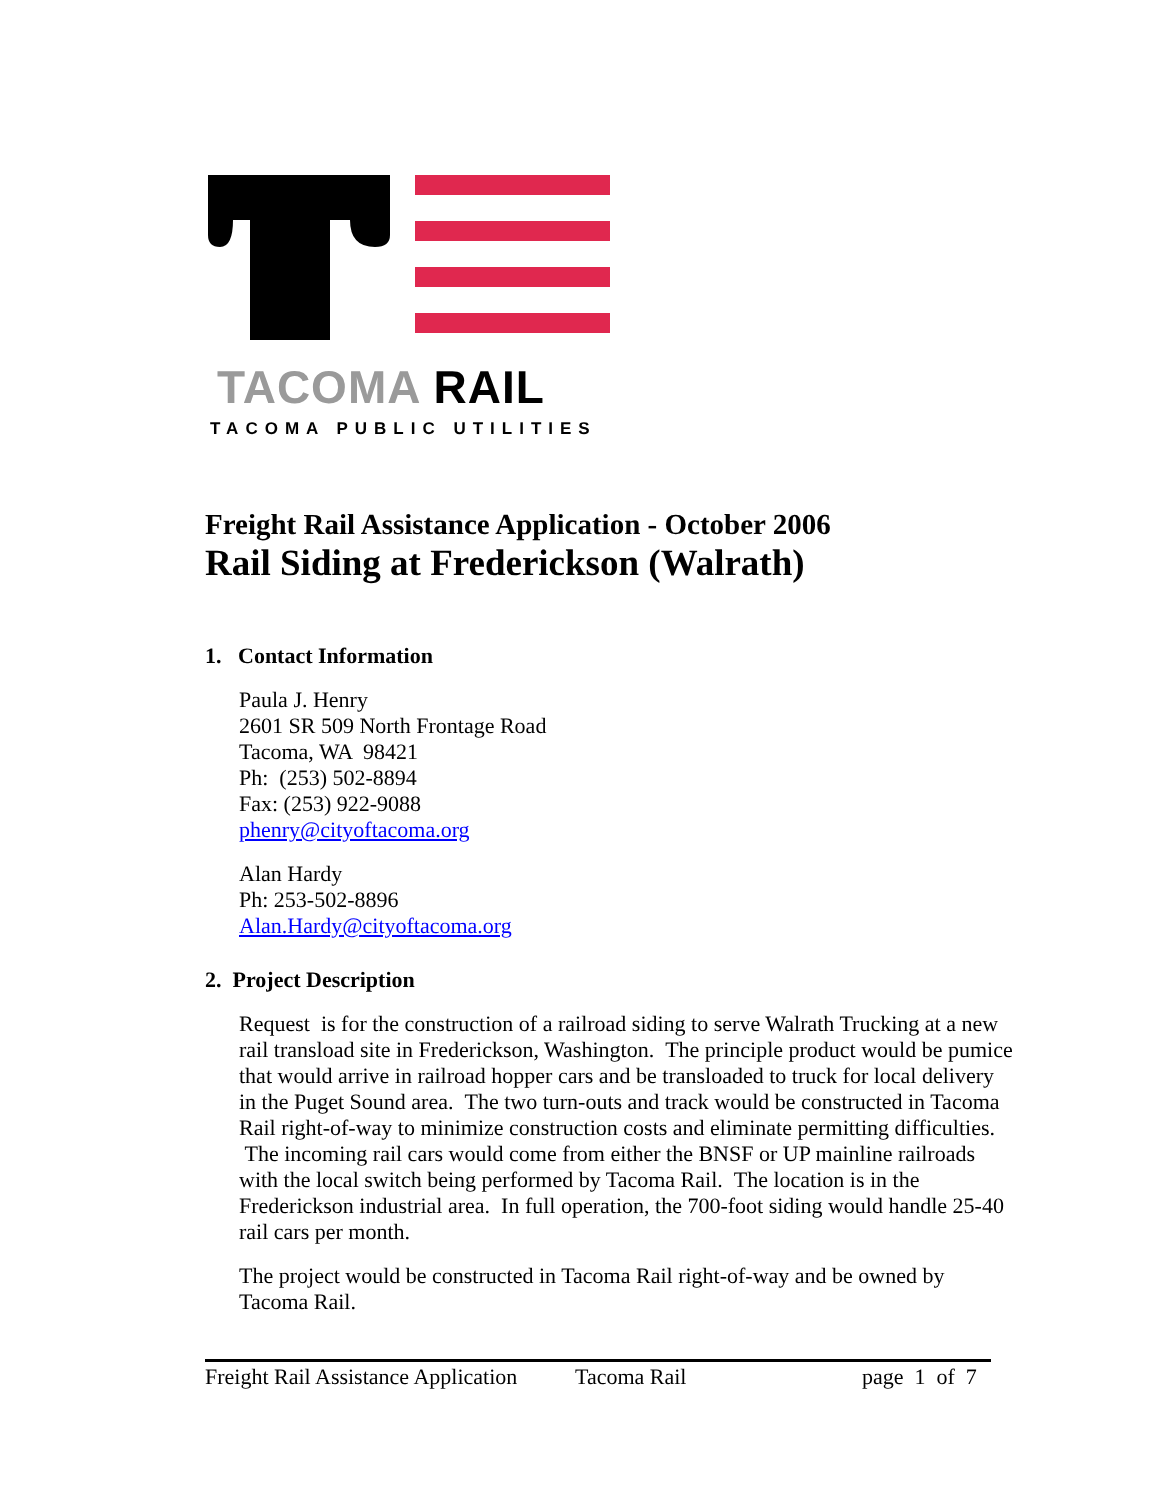TACOMA RAIL
TACOMA PUBLIC UTILITIES
Freight Rail Assistance Application - October 2006
Rail Siding at Frederickson (Walrath)
1. Contact Information
Paula J. Henry
2601 SR 509 North Frontage Road
Tacoma, WA 98421
Ph: (253) 502-8894
Fax: (253) 922-9088
phenry@cityoftacoma.org
Alan Hardy
Ph: 253-502-8896
Alan.Hardy@cityoftacoma.org
2. Project Description
Request is for the construction of a railroad siding to serve Walrath Trucking at a new rail transload site in Frederickson, Washington. The principle product would be pumice that would arrive in railroad hopper cars and be transloaded to truck for local delivery in the Puget Sound area. The two turn-outs and track would be constructed in Tacoma Rail right-of-way to minimize construction costs and eliminate permitting difficulties. The incoming rail cars would come from either the BNSF or UP mainline railroads with the local switch being performed by Tacoma Rail. The location is in the Frederickson industrial area. In full operation, the 700-foot siding would handle 25-40 rail cars per month.
The project would be constructed in Tacoma Rail right-of-way and be owned by Tacoma Rail.
Freight Rail Assistance Application Tacoma Rail page 1 of 7